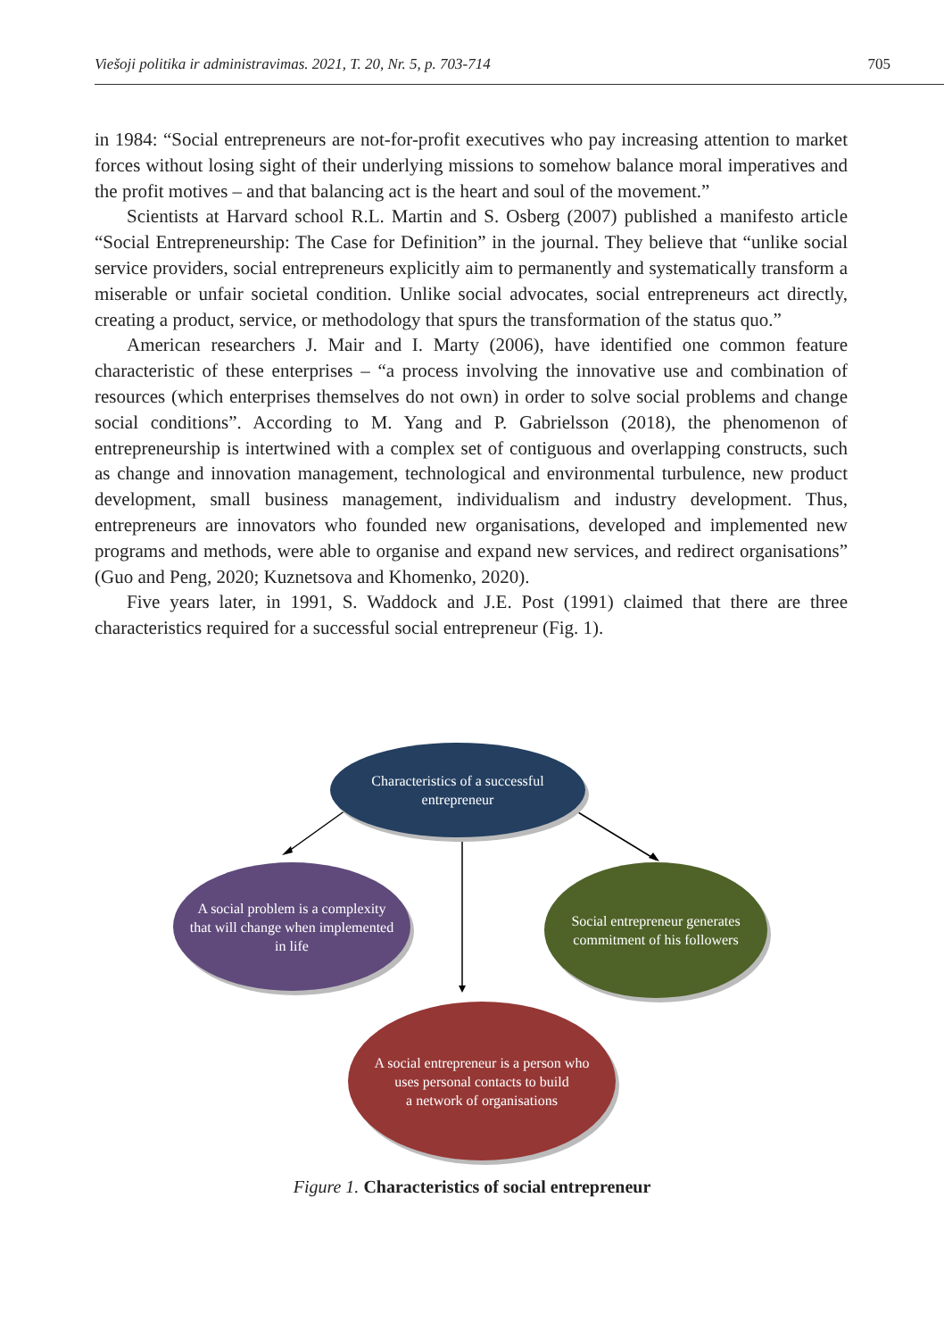Viešoji politika ir administravimas. 2021, T. 20, Nr. 5, p. 703-714 705
in 1984: “Social entrepreneurs are not-for-profit executives who pay increasing attention to market forces without losing sight of their underlying missions to somehow balance moral imperatives and the profit motives – and that balancing act is the heart and soul of the movement.”
Scientists at Harvard school R.L. Martin and S. Osberg (2007) published a manifesto article “Social Entrepreneurship: The Case for Definition” in the journal. They believe that “unlike social service providers, social entrepreneurs explicitly aim to permanently and systematically transform a miserable or unfair societal condition. Unlike social advocates, social entrepreneurs act directly, creating a product, service, or methodology that spurs the transformation of the status quo.”
American researchers J. Mair and I. Marty (2006), have identified one common feature characteristic of these enterprises – “a process involving the innovative use and combination of resources (which enterprises themselves do not own) in order to solve social problems and change social conditions”. According to M. Yang and P. Gabrielsson (2018), the phenomenon of entrepreneurship is intertwined with a complex set of contiguous and overlapping constructs, such as change and innovation management, technological and environmental turbulence, new product development, small business management, individualism and industry development. Thus, entrepreneurs are innovators who founded new organisations, developed and implemented new programs and methods, were able to organise and expand new services, and redirect organisations” (Guo and Peng, 2020; Kuznetsova and Khomenko, 2020).
Five years later, in 1991, S. Waddock and J.E. Post (1991) claimed that there are three characteristics required for a successful social entrepreneur (Fig. 1).
Characteristics of a successful
entrepreneur
A social problem is a complexity
that will change when implemented
in life
Social entrepreneur generates
commitment of his followers
A social entrepreneur is a person who
uses personal contacts to build
a network of organisations
Figure 1. Characteristics of social entrepreneur